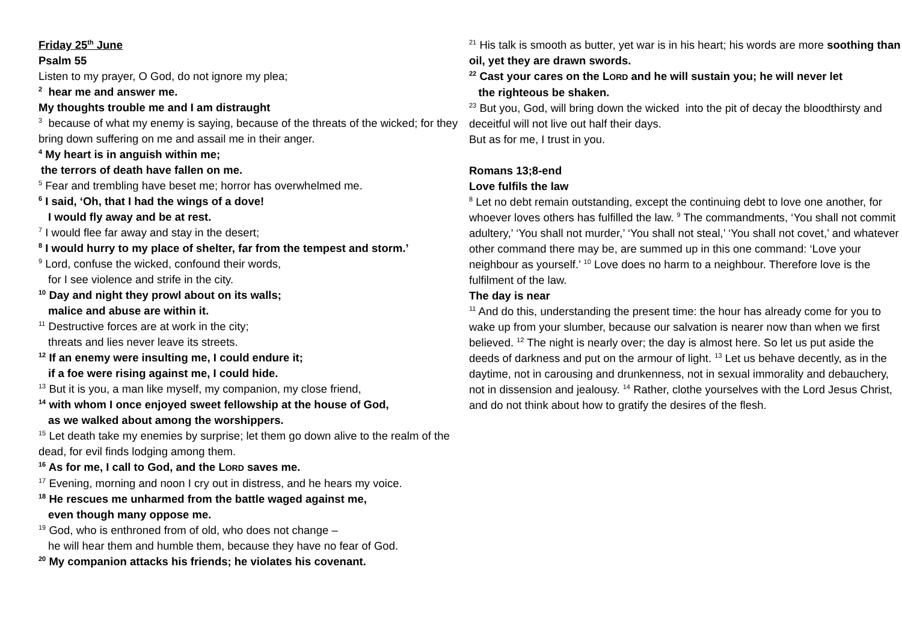Friday 25<sup>th</sup> June
Psalm 55
Listen to my prayer, O God, do not ignore my plea;
<sup>2</sup> hear me and answer me.
My thoughts trouble me and I am distraught
<sup>3</sup> because of what my enemy is saying, because of the threats of the wicked; for they bring down suffering on me and assail me in their anger.
<sup>4</sup> My heart is in anguish within me;
the terrors of death have fallen on me.
<sup>5</sup> Fear and trembling have beset me; horror has overwhelmed me.
<sup>6</sup> I said, ‘Oh, that I had the wings of a dove!
I would fly away and be at rest.
<sup>7</sup> I would flee far away and stay in the desert;
<sup>8</sup> I would hurry to my place of shelter, far from the tempest and storm.’
<sup>9</sup> Lord, confuse the wicked, confound their words,
for I see violence and strife in the city.
<sup>10</sup> Day and night they prowl about on its walls;
malice and abuse are within it.
<sup>11</sup> Destructive forces are at work in the city;
threats and lies never leave its streets.
<sup>12</sup> If an enemy were insulting me, I could endure it;
if a foe were rising against me, I could hide.
<sup>13</sup> But it is you, a man like myself, my companion, my close friend,
<sup>14</sup> with whom I once enjoyed sweet fellowship at the house of God,
as we walked about among the worshippers.
<sup>15</sup> Let death take my enemies by surprise; let them go down alive to the realm of the dead, for evil finds lodging among them.
<sup>16</sup> As for me, I call to God, and the LORD saves me.
<sup>17</sup> Evening, morning and noon I cry out in distress, and he hears my voice.
<sup>18</sup> He rescues me unharmed from the battle waged against me,
even though many oppose me.
<sup>19</sup> God, who is enthroned from of old, who does not change –
he will hear them and humble them, because they have no fear of God.
<sup>20</sup> My companion attacks his friends; he violates his covenant.
<sup>21</sup> His talk is smooth as butter, yet war is in his heart; his words are more soothing than oil, yet they are drawn swords.
<sup>22</sup> Cast your cares on the LORD and he will sustain you; he will never let
the righteous be shaken.
<sup>23</sup> But you, God, will bring down the wicked into the pit of decay the bloodthirsty and deceitful will not live out half their days.
But as for me, I trust in you.
Romans 13;8-end
Love fulfils the law
<sup>8</sup> Let no debt remain outstanding, except the continuing debt to love one another, for whoever loves others has fulfilled the law. <sup>9</sup> The commandments, ‘You shall not commit adultery,’ ‘You shall not murder,’ ‘You shall not steal,’ ‘You shall not covet,’ and whatever other command there may be, are summed up in this one command: ‘Love your neighbour as yourself.’ <sup>10</sup> Love does no harm to a neighbour. Therefore love is the fulfilment of the law.
The day is near
<sup>11</sup> And do this, understanding the present time: the hour has already come for you to wake up from your slumber, because our salvation is nearer now than when we first believed. <sup>12</sup> The night is nearly over; the day is almost here. So let us put aside the deeds of darkness and put on the armour of light. <sup>13</sup> Let us behave decently, as in the daytime, not in carousing and drunkenness, not in sexual immorality and debauchery, not in dissension and jealousy. <sup>14</sup> Rather, clothe yourselves with the Lord Jesus Christ, and do not think about how to gratify the desires of the flesh.